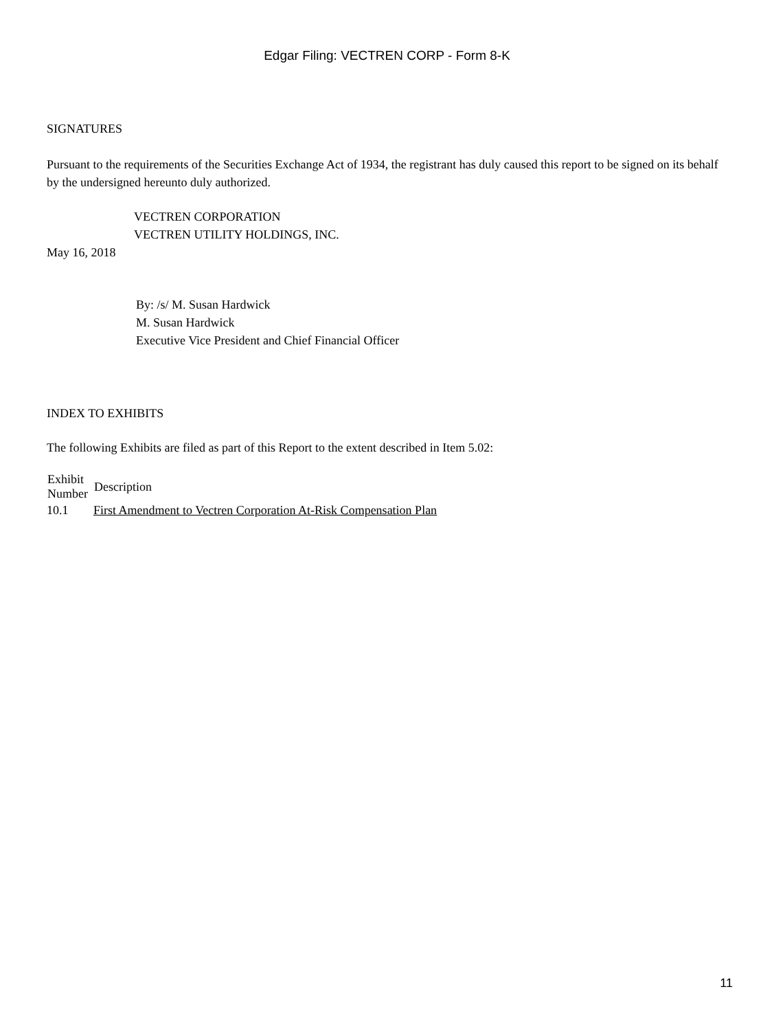Edgar Filing: VECTREN CORP - Form 8-K
SIGNATURES
Pursuant to the requirements of the Securities Exchange Act of 1934, the registrant has duly caused this report to be signed on its behalf by the undersigned hereunto duly authorized.
VECTREN CORPORATION
VECTREN UTILITY HOLDINGS, INC.
May 16, 2018
By: /s/ M. Susan Hardwick
M. Susan Hardwick
Executive Vice President and Chief Financial Officer
INDEX TO EXHIBITS
The following Exhibits are filed as part of this Report to the extent described in Item 5.02:
| Exhibit Number | Description |
| --- | --- |
| 10.1 | First Amendment to Vectren Corporation At-Risk Compensation Plan |
11